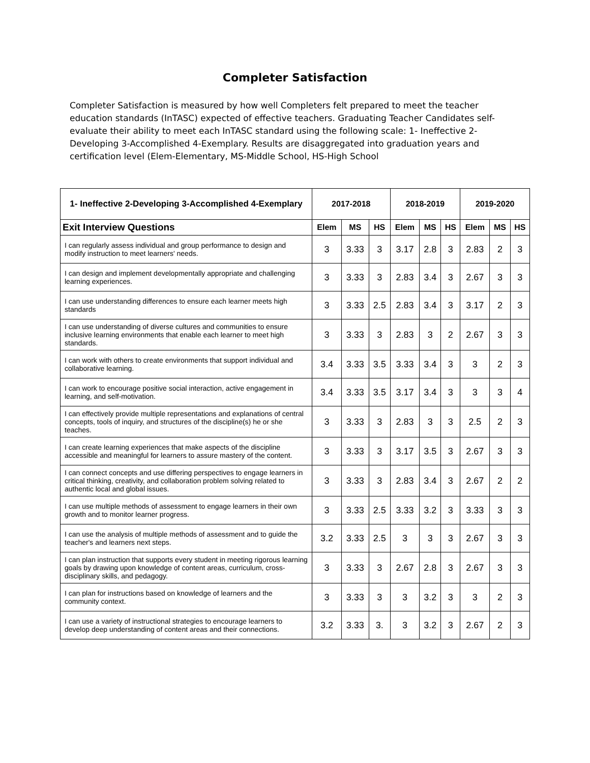Completer Satisfaction
Completer Satisfaction is measured by how well Completers felt prepared to meet the teacher education standards (InTASC) expected of effective teachers. Graduating Teacher Candidates self-evaluate their ability to meet each InTASC standard using the following scale: 1- Ineffective 2-Developing 3-Accomplished 4-Exemplary. Results are disaggregated into graduation years and certification level (Elem-Elementary, MS-Middle School, HS-High School
| 1- Ineffective 2-Developing 3-Accomplished 4-Exemplary | 2017-2018 | | | 2018-2019 | | | 2019-2020 | | |
| --- | --- | --- | --- | --- | --- | --- | --- | --- | --- |
| Exit Interview Questions | Elem | MS | HS | Elem | MS | HS | Elem | MS | HS |
| I can regularly assess individual and group performance to design and modify instruction to meet learners' needs. | 3 | 3.33 | 3 | 3.17 | 2.8 | 3 | 2.83 | 2 | 3 |
| I can design and implement developmentally appropriate and challenging learning experiences. | 3 | 3.33 | 3 | 2.83 | 3.4 | 3 | 2.67 | 3 | 3 |
| I can use understanding differences to ensure each learner meets high standards | 3 | 3.33 | 2.5 | 2.83 | 3.4 | 3 | 3.17 | 2 | 3 |
| I can use understanding of diverse cultures and communities to ensure inclusive learning environments that enable each learner to meet high standards. | 3 | 3.33 | 3 | 2.83 | 3 | 2 | 2.67 | 3 | 3 |
| I can work with others to create environments that support individual and collaborative learning. | 3.4 | 3.33 | 3.5 | 3.33 | 3.4 | 3 | 3 | 2 | 3 |
| I can work to encourage positive social interaction, active engagement in learning, and self-motivation. | 3.4 | 3.33 | 3.5 | 3.17 | 3.4 | 3 | 3 | 3 | 4 |
| I can effectively provide multiple representations and explanations of central concepts, tools of inquiry, and structures of the discipline(s) he or she teaches. | 3 | 3.33 | 3 | 2.83 | 3 | 3 | 2.5 | 2 | 3 |
| I can create learning experiences that make aspects of the discipline accessible and meaningful for learners to assure mastery of the content. | 3 | 3.33 | 3 | 3.17 | 3.5 | 3 | 2.67 | 3 | 3 |
| I can connect concepts and use differing perspectives to engage learners in critical thinking, creativity, and collaboration problem solving related to authentic local and global issues. | 3 | 3.33 | 3 | 2.83 | 3.4 | 3 | 2.67 | 2 | 2 |
| I can use multiple methods of assessment to engage learners in their own growth and to monitor learner progress. | 3 | 3.33 | 2.5 | 3.33 | 3.2 | 3 | 3.33 | 3 | 3 |
| I can use the analysis of multiple methods of assessment and to guide the teacher's and learners next steps. | 3.2 | 3.33 | 2.5 | 3 | 3 | 3 | 2.67 | 3 | 3 |
| I can plan instruction that supports every student in meeting rigorous learning goals by drawing upon knowledge of content areas, curriculum, cross-disciplinary skills, and pedagogy. | 3 | 3.33 | 3 | 2.67 | 2.8 | 3 | 2.67 | 3 | 3 |
| I can plan for instructions based on knowledge of learners and the community context. | 3 | 3.33 | 3 | 3 | 3.2 | 3 | 3 | 2 | 3 |
| I can use a variety of instructional strategies to encourage learners to develop deep understanding of content areas and their connections. | 3.2 | 3.33 | 3. | 3 | 3.2 | 3 | 2.67 | 2 | 3 |